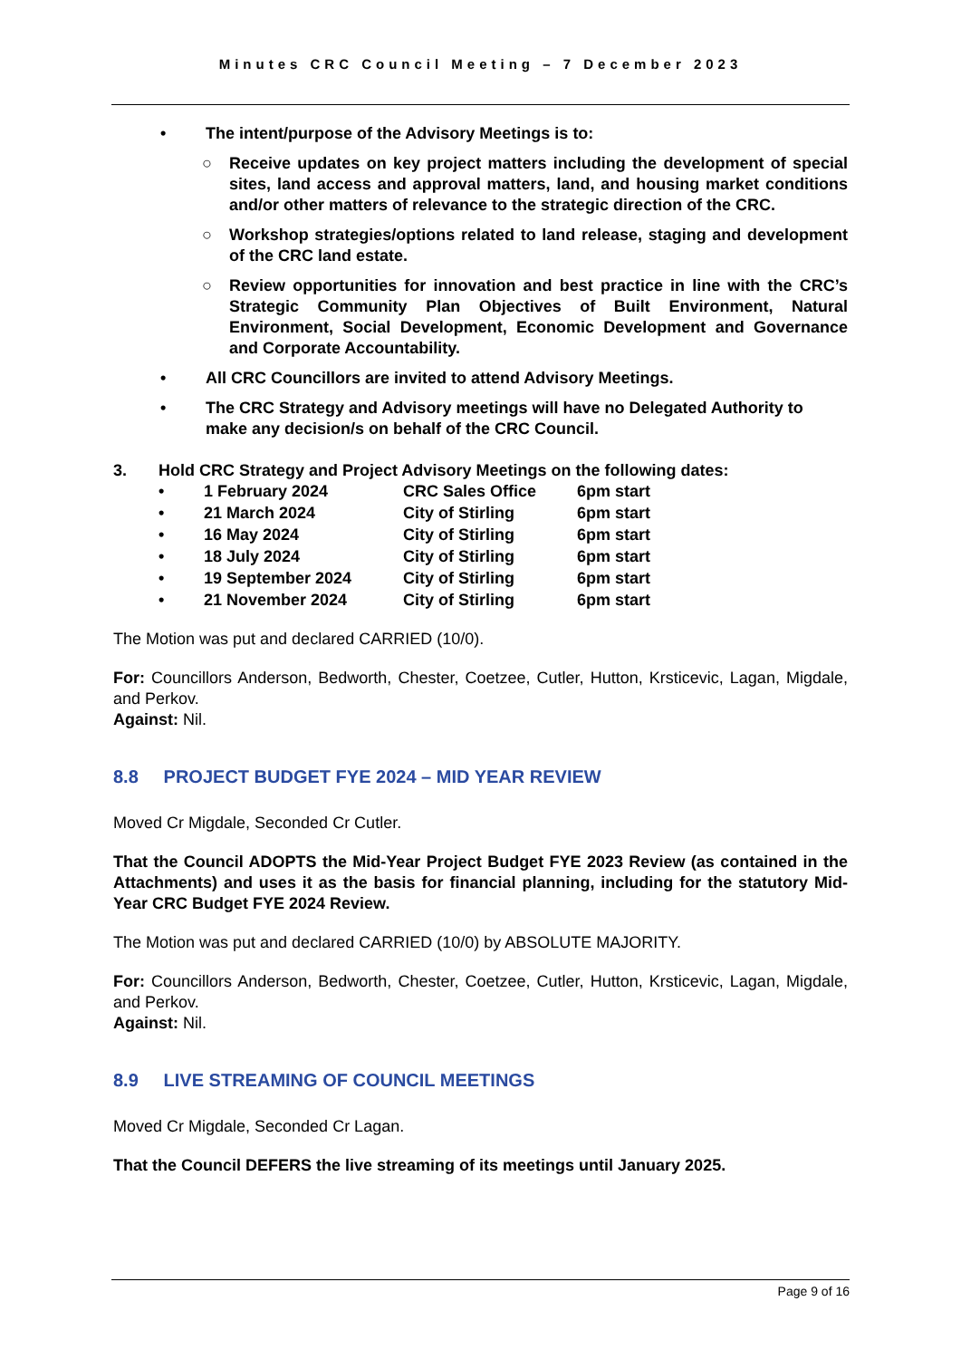Minutes CRC Council Meeting – 7 December 2023
• The intent/purpose of the Advisory Meetings is to:
○ Receive updates on key project matters including the development of special sites, land access and approval matters, land, and housing market conditions and/or other matters of relevance to the strategic direction of the CRC.
○ Workshop strategies/options related to land release, staging and development of the CRC land estate.
○ Review opportunities for innovation and best practice in line with the CRC’s Strategic Community Plan Objectives of Built Environment, Natural Environment, Social Development, Economic Development and Governance and Corporate Accountability.
• All CRC Councillors are invited to attend Advisory Meetings.
• The CRC Strategy and Advisory meetings will have no Delegated Authority to make any decision/s on behalf of the CRC Council.
3. Hold CRC Strategy and Project Advisory Meetings on the following dates:
| • | 1 February 2024 | CRC Sales Office | 6pm start |
| • | 21 March 2024 | City of Stirling | 6pm start |
| • | 16 May 2024 | City of Stirling | 6pm start |
| • | 18 July 2024 | City of Stirling | 6pm start |
| • | 19 September 2024 | City of Stirling | 6pm start |
| • | 21 November 2024 | City of Stirling | 6pm start |
The Motion was put and declared CARRIED (10/0).
For: Councillors Anderson, Bedworth, Chester, Coetzee, Cutler, Hutton, Krsticevic, Lagan, Migdale, and Perkov.
Against: Nil.
8.8 PROJECT BUDGET FYE 2024 – MID YEAR REVIEW
Moved Cr Migdale, Seconded Cr Cutler.
That the Council ADOPTS the Mid-Year Project Budget FYE 2023 Review (as contained in the Attachments) and uses it as the basis for financial planning, including for the statutory Mid-Year CRC Budget FYE 2024 Review.
The Motion was put and declared CARRIED (10/0) by ABSOLUTE MAJORITY.
For: Councillors Anderson, Bedworth, Chester, Coetzee, Cutler, Hutton, Krsticevic, Lagan, Migdale, and Perkov.
Against: Nil.
8.9 LIVE STREAMING OF COUNCIL MEETINGS
Moved Cr Migdale, Seconded Cr Lagan.
That the Council DEFERS the live streaming of its meetings until January 2025.
Page 9 of 16